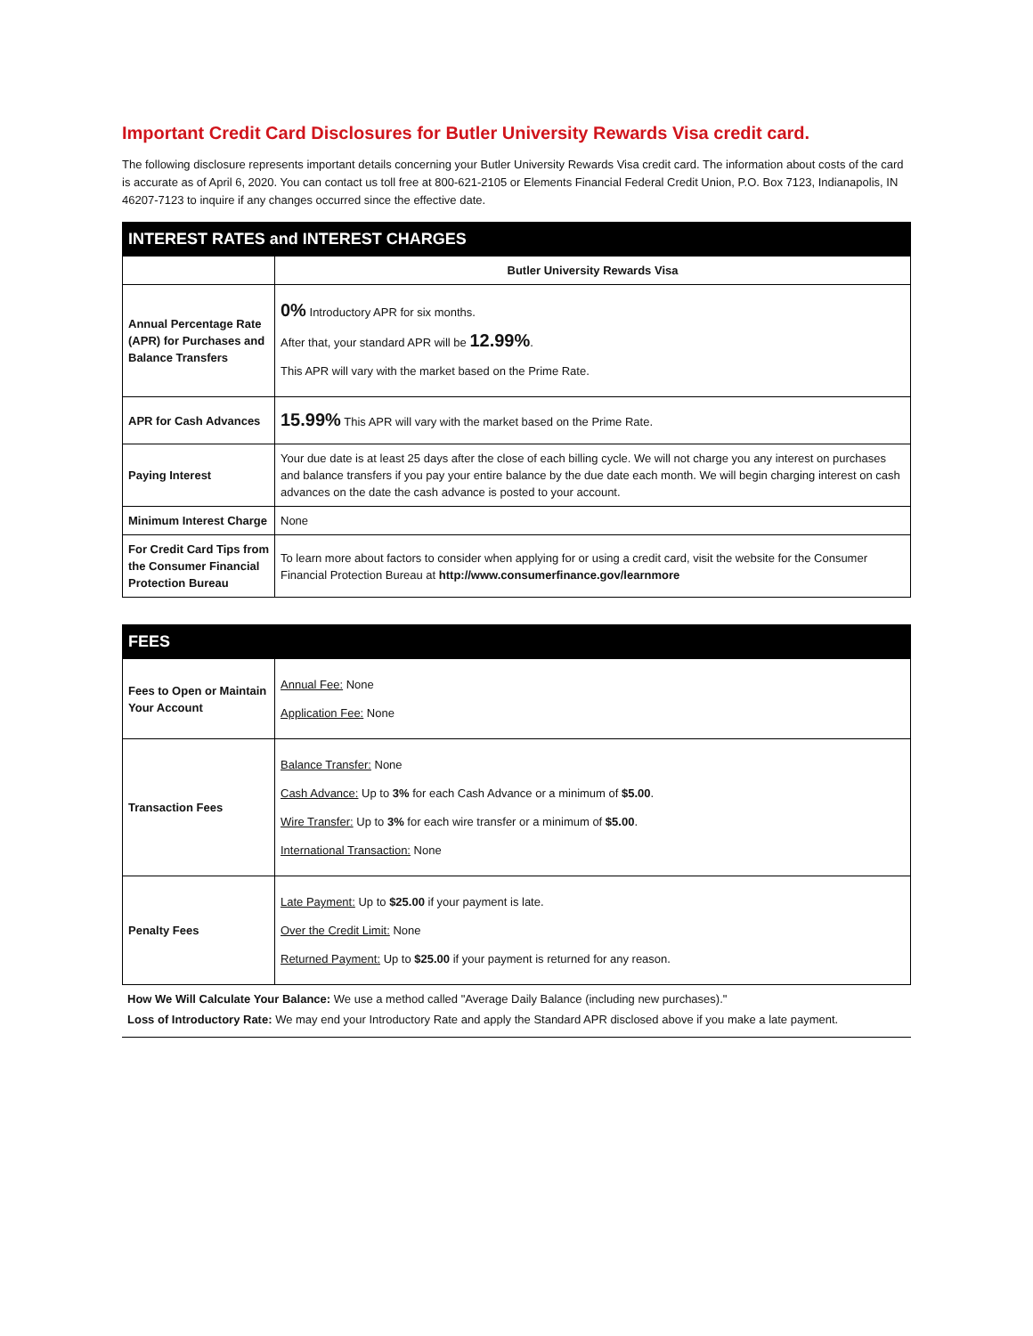Important Credit Card Disclosures for Butler University Rewards Visa credit card.
The following disclosure represents important details concerning your Butler University Rewards Visa credit card. The information about costs of the card is accurate as of April 6, 2020. You can contact us toll free at 800-621-2105 or Elements Financial Federal Credit Union, P.O. Box 7123, Indianapolis, IN 46207-7123 to inquire if any changes occurred since the effective date.
| INTEREST RATES and INTEREST CHARGES | |
| --- | --- |
| | Butler University Rewards Visa |
| Annual Percentage Rate (APR) for Purchases and Balance Transfers | 0% Introductory APR for six months. After that, your standard APR will be 12.99% . This APR will vary with the market based on the Prime Rate. |
| APR for Cash Advances | 15.99% This APR will vary with the market based on the Prime Rate. |
| Paying Interest | Your due date is at least 25 days after the close of each billing cycle. We will not charge you any interest on purchases and balance transfers if you pay your entire balance by the due date each month. We will begin charging interest on cash advances on the date the cash advance is posted to your account. |
| Minimum Interest Charge | None |
| For Credit Card Tips from the Consumer Financial Protection Bureau | To learn more about factors to consider when applying for or using a credit card, visit the website for the Consumer Financial Protection Bureau at http://www.consumerfinance.gov/learnmore |
| FEES | |
| --- | --- |
| Fees to Open or Maintain Your Account | Annual Fee: None Application Fee: None |
| Transaction Fees | Balance Transfer: None Cash Advance: Up to 3% for each Cash Advance or a minimum of $5.00 . Wire Transfer: Up to 3% for each wire transfer or a minimum of $5.00 . International Transaction: None |
| Penalty Fees | Late Payment: Up to $25.00 if your payment is late. Over the Credit Limit: None Returned Payment: Up to $25.00 if your payment is returned for any reason. |
How We Will Calculate Your Balance: We use a method called "Average Daily Balance (including new purchases)."
Loss of Introductory Rate: We may end your Introductory Rate and apply the Standard APR disclosed above if you make a late payment.